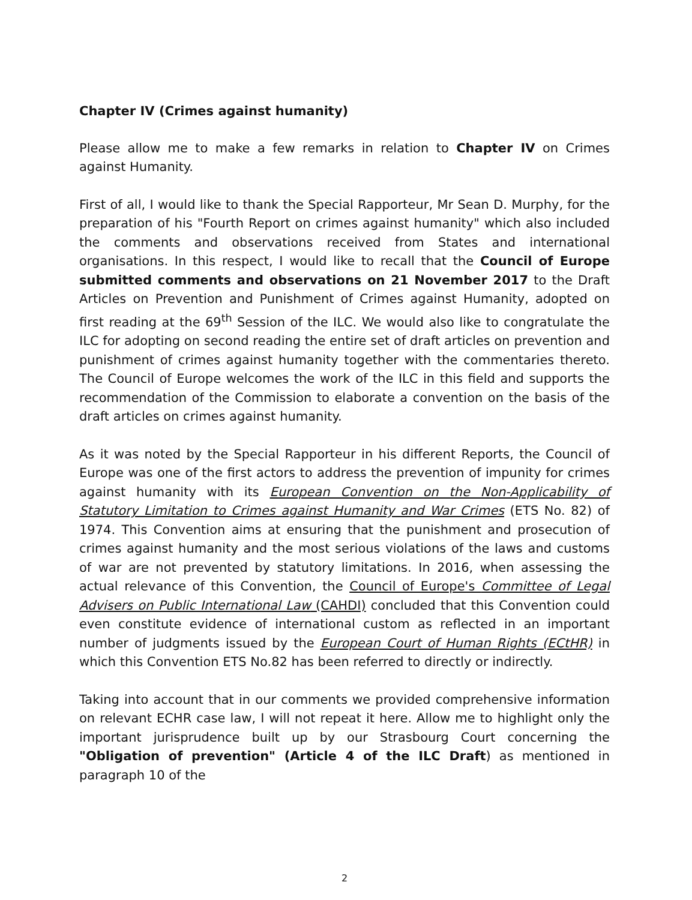Chapter IV (Crimes against humanity)
Please allow me to make a few remarks in relation to Chapter IV on Crimes against Humanity.
First of all, I would like to thank the Special Rapporteur, Mr Sean D. Murphy, for the preparation of his "Fourth Report on crimes against humanity" which also included the comments and observations received from States and international organisations. In this respect, I would like to recall that the Council of Europe submitted comments and observations on 21 November 2017 to the Draft Articles on Prevention and Punishment of Crimes against Humanity, adopted on first reading at the 69<sup>th</sup> Session of the ILC. We would also like to congratulate the ILC for adopting on second reading the entire set of draft articles on prevention and punishment of crimes against humanity together with the commentaries thereto. The Council of Europe welcomes the work of the ILC in this field and supports the recommendation of the Commission to elaborate a convention on the basis of the draft articles on crimes against humanity.
As it was noted by the Special Rapporteur in his different Reports, the Council of Europe was one of the first actors to address the prevention of impunity for crimes against humanity with its European Convention on the Non-Applicability of Statutory Limitation to Crimes against Humanity and War Crimes (ETS No. 82) of 1974. This Convention aims at ensuring that the punishment and prosecution of crimes against humanity and the most serious violations of the laws and customs of war are not prevented by statutory limitations. In 2016, when assessing the actual relevance of this Convention, the Council of Europe's Committee of Legal Advisers on Public International Law (CAHDI) concluded that this Convention could even constitute evidence of international custom as reflected in an important number of judgments issued by the European Court of Human Rights (ECtHR) in which this Convention ETS No.82 has been referred to directly or indirectly.
Taking into account that in our comments we provided comprehensive information on relevant ECHR case law, I will not repeat it here. Allow me to highlight only the important jurisprudence built up by our Strasbourg Court concerning the "Obligation of prevention" (Article 4 of the ILC Draft) as mentioned in paragraph 10 of the
2